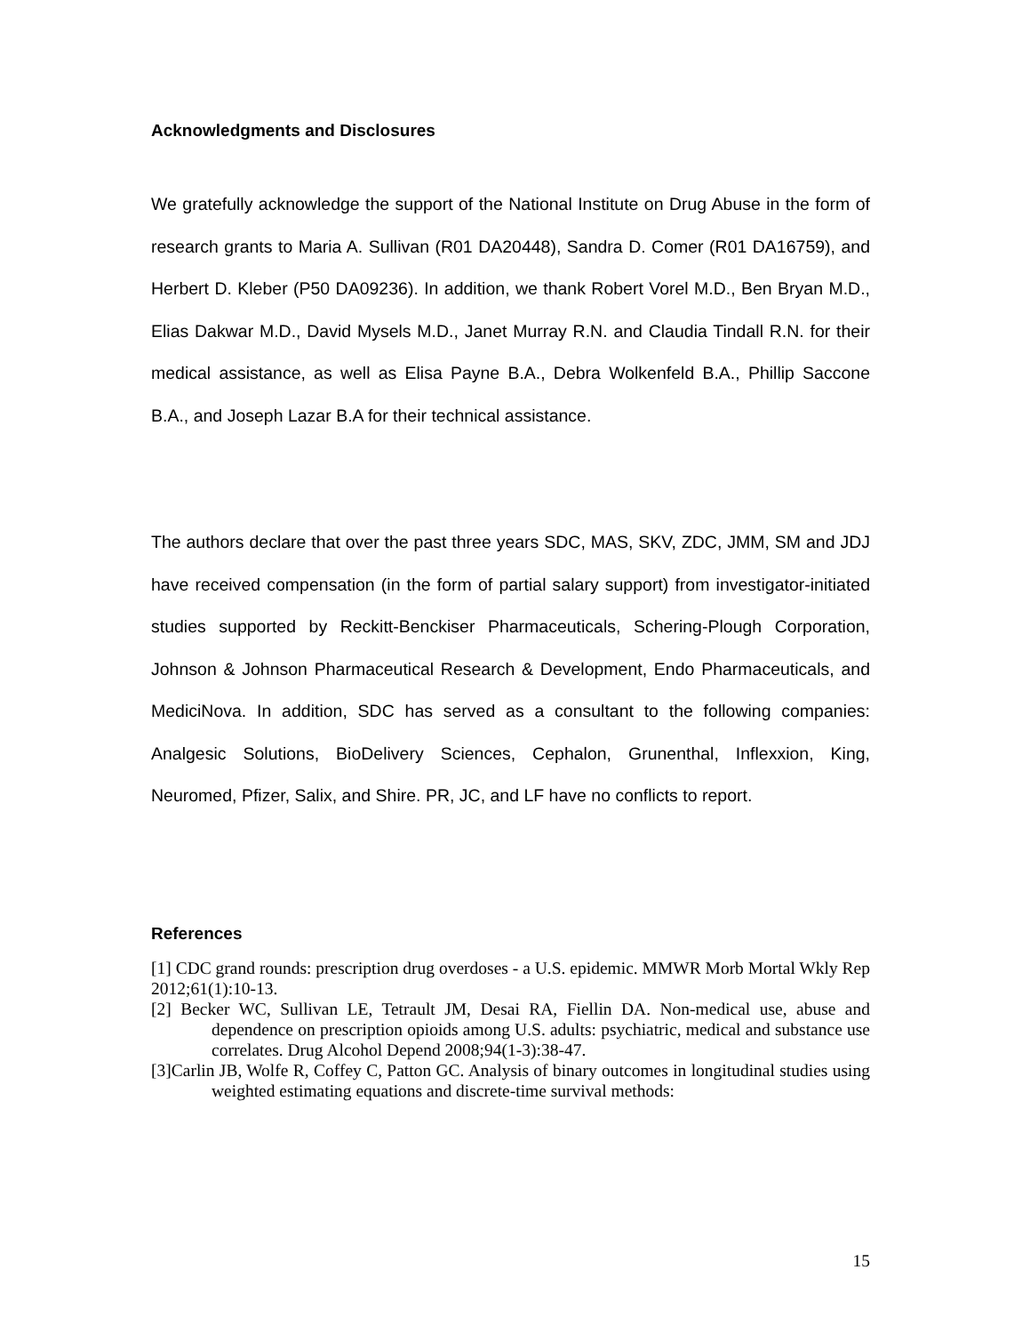Acknowledgments and Disclosures
We gratefully acknowledge the support of the National Institute on Drug Abuse in the form of research grants to Maria A. Sullivan (R01 DA20448), Sandra D. Comer (R01 DA16759), and Herbert D. Kleber (P50 DA09236). In addition, we thank Robert Vorel M.D., Ben Bryan M.D., Elias Dakwar M.D., David Mysels M.D., Janet Murray R.N. and Claudia Tindall R.N. for their medical assistance, as well as Elisa Payne B.A., Debra Wolkenfeld B.A., Phillip Saccone B.A., and Joseph Lazar B.A for their technical assistance.
The authors declare that over the past three years SDC, MAS, SKV, ZDC, JMM, SM and JDJ have received compensation (in the form of partial salary support) from investigator-initiated studies supported by Reckitt-Benckiser Pharmaceuticals, Schering-Plough Corporation, Johnson & Johnson Pharmaceutical Research & Development, Endo Pharmaceuticals, and MediciNova. In addition, SDC has served as a consultant to the following companies: Analgesic Solutions, BioDelivery Sciences, Cephalon, Grunenthal, Inflexxion, King, Neuromed, Pfizer, Salix, and Shire. PR, JC, and LF have no conflicts to report.
References
[1] CDC grand rounds: prescription drug overdoses - a U.S. epidemic. MMWR Morb Mortal Wkly Rep 2012;61(1):10-13.
[2] Becker WC, Sullivan LE, Tetrault JM, Desai RA, Fiellin DA. Non-medical use, abuse and dependence on prescription opioids among U.S. adults: psychiatric, medical and substance use correlates. Drug Alcohol Depend 2008;94(1-3):38-47.
[3]Carlin JB, Wolfe R, Coffey C, Patton GC. Analysis of binary outcomes in longitudinal studies using weighted estimating equations and discrete-time survival methods:
15